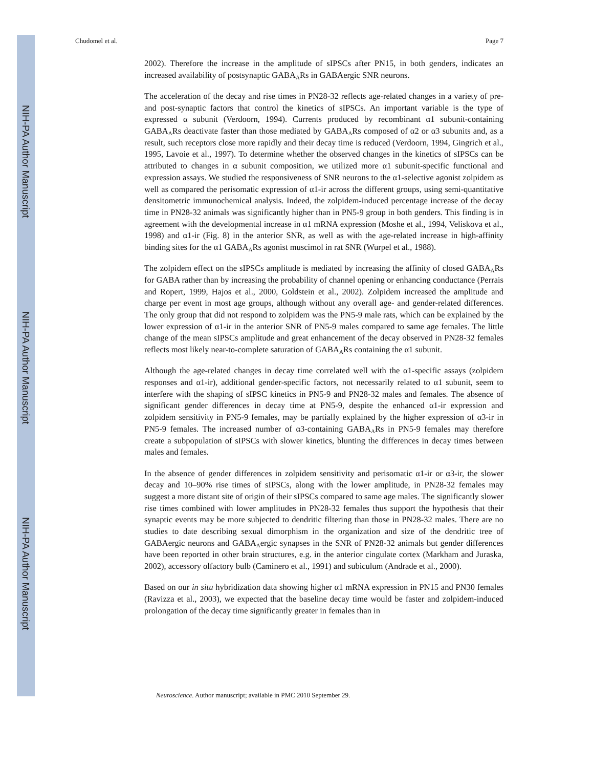NIH-PA Author Manuscript
NIH-PA Author Manuscript
NIH-PA Author Manuscript
Chudomel et al. Page 7
2002). Therefore the increase in the amplitude of sIPSCs after PN15, in both genders, indicates an increased availability of postsynaptic GABA<sub>A</sub>Rs in GABAergic SNR neurons.
The acceleration of the decay and rise times in PN28-32 reflects age-related changes in a variety of pre- and post-synaptic factors that control the kinetics of sIPSCs. An important variable is the type of expressed α subunit (Verdoorn, 1994). Currents produced by recombinant α1 subunit-containing GABA<sub>A</sub>Rs deactivate faster than those mediated by GABA<sub>A</sub>Rs composed of α2 or α3 subunits and, as a result, such receptors close more rapidly and their decay time is reduced (Verdoorn, 1994, Gingrich et al., 1995, Lavoie et al., 1997). To determine whether the observed changes in the kinetics of sIPSCs can be attributed to changes in α subunit composition, we utilized more α1 subunit-specific functional and expression assays. We studied the responsiveness of SNR neurons to the α1-selective agonist zolpidem as well as compared the perisomatic expression of α1-ir across the different groups, using semi-quantitative densitometric immunochemical analysis. Indeed, the zolpidem-induced percentage increase of the decay time in PN28-32 animals was significantly higher than in PN5-9 group in both genders. This finding is in agreement with the developmental increase in α1 mRNA expression (Moshe et al., 1994, Veliskova et al., 1998) and α1-ir (Fig. 8) in the anterior SNR, as well as with the age-related increase in high-affinity binding sites for the α1 GABA<sub>A</sub>Rs agonist muscimol in rat SNR (Wurpel et al., 1988).
The zolpidem effect on the sIPSCs amplitude is mediated by increasing the affinity of closed GABA<sub>A</sub>Rs for GABA rather than by increasing the probability of channel opening or enhancing conductance (Perrais and Ropert, 1999, Hajos et al., 2000, Goldstein et al., 2002). Zolpidem increased the amplitude and charge per event in most age groups, although without any overall age- and gender-related differences. The only group that did not respond to zolpidem was the PN5-9 male rats, which can be explained by the lower expression of α1-ir in the anterior SNR of PN5-9 males compared to same age females. The little change of the mean sIPSCs amplitude and great enhancement of the decay observed in PN28-32 females reflects most likely near-to-complete saturation of GABA<sub>A</sub>Rs containing the α1 subunit.
Although the age-related changes in decay time correlated well with the α1-specific assays (zolpidem responses and α1-ir), additional gender-specific factors, not necessarily related to α1 subunit, seem to interfere with the shaping of sIPSC kinetics in PN5-9 and PN28-32 males and females. The absence of significant gender differences in decay time at PN5-9, despite the enhanced α1-ir expression and zolpidem sensitivity in PN5-9 females, may be partially explained by the higher expression of α3-ir in PN5-9 females. The increased number of α3-containing GABA<sub>A</sub>Rs in PN5-9 females may therefore create a subpopulation of sIPSCs with slower kinetics, blunting the differences in decay times between males and females.
In the absence of gender differences in zolpidem sensitivity and perisomatic α1-ir or α3-ir, the slower decay and 10–90% rise times of sIPSCs, along with the lower amplitude, in PN28-32 females may suggest a more distant site of origin of their sIPSCs compared to same age males. The significantly slower rise times combined with lower amplitudes in PN28-32 females thus support the hypothesis that their synaptic events may be more subjected to dendritic filtering than those in PN28-32 males. There are no studies to date describing sexual dimorphism in the organization and size of the dendritic tree of GABAergic neurons and GABA<sub>A</sub>ergic synapses in the SNR of PN28-32 animals but gender differences have been reported in other brain structures, e.g. in the anterior cingulate cortex (Markham and Juraska, 2002), accessory olfactory bulb (Caminero et al., 1991) and subiculum (Andrade et al., 2000).
Based on our in situ hybridization data showing higher α1 mRNA expression in PN15 and PN30 females (Ravizza et al., 2003), we expected that the baseline decay time would be faster and zolpidem-induced prolongation of the decay time significantly greater in females than in
Neuroscience. Author manuscript; available in PMC 2010 September 29.